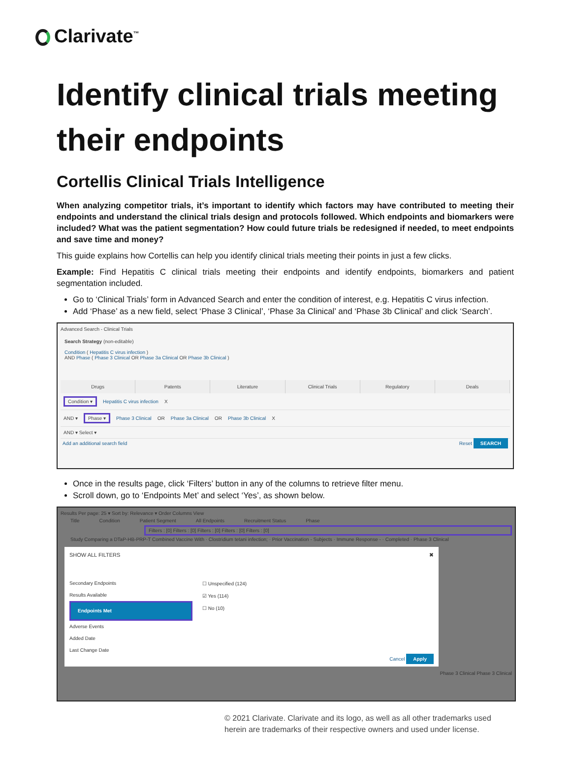Clarivate<sup>™</sup>
Identify clinical trials meeting their endpoints
Cortellis Clinical Trials Intelligence
When analyzing competitor trials, it’s important to identify which factors may have contributed to meeting their endpoints and understand the clinical trials design and protocols followed. Which endpoints and biomarkers were included? What was the patient segmentation? How could future trials be redesigned if needed, to meet endpoints and save time and money?
This guide explains how Cortellis can help you identify clinical trials meeting their points in just a few clicks.
Example: Find Hepatitis C clinical trials meeting their endpoints and identify endpoints, biomarkers and patient segmentation included.
Go to ‘Clinical Trials’ form in Advanced Search and enter the condition of interest, e.g. Hepatitis C virus infection.
Add ‘Phase’ as a new field, select ‘Phase 3 Clinical’, ‘Phase 3a Clinical’ and ‘Phase 3b Clinical’ and click ‘Search’.
Advanced Search - Clinical Trials
Search Strategy (non-editable)
Condition ( Hepatitis C virus infection )
AND Phase ( Phase 3 Clinical OR Phase 3a Clinical OR Phase 3b Clinical )
Drugs Patents Literature Clinical Trials Regulatory Deals
Condition ▾ Hepatitis C virus infection X
AND ▾ Phase ▾ Phase 3 Clinical OR Phase 3a Clinical OR Phase 3b Clinical X
AND ▾ Select ▾
Add an additional search field Reset SEARCH
Once in the results page, click ‘Filters’ button in any of the columns to retrieve filter menu.
Scroll down, go to ‘Endpoints Met’ and select ‘Yes’, as shown below.
Results Per page: 25 ▾ Sort by: Relevance ▾ Order Columns View
Title Condition Patient Segment All Endpoints Recruitment Status Phase
Filters : [0] Filters : [0] Filters : [0] Filters : [0] Filters : [0]
Study Comparing a DTaP-HB-PRP-T Combined Vaccine With · Clostridium tetani infection; · Prior Vaccination - Subjects · Immune Response - · Completed · Phase 3 Clinical
SHOW ALL FILTERS ✖
Secondary Endpoints
Results Available
Endpoints Met
Adverse Events
Added Date
Last Change Date
☐ Unspecified (124)
☑ Yes (114)
☐ No (10)
Cancel Apply
Phase 3 Clinical Phase 3 Clinical
© 2021 Clarivate. Clarivate and its logo, as well as all other trademarks used herein are trademarks of their respective owners and used under license.